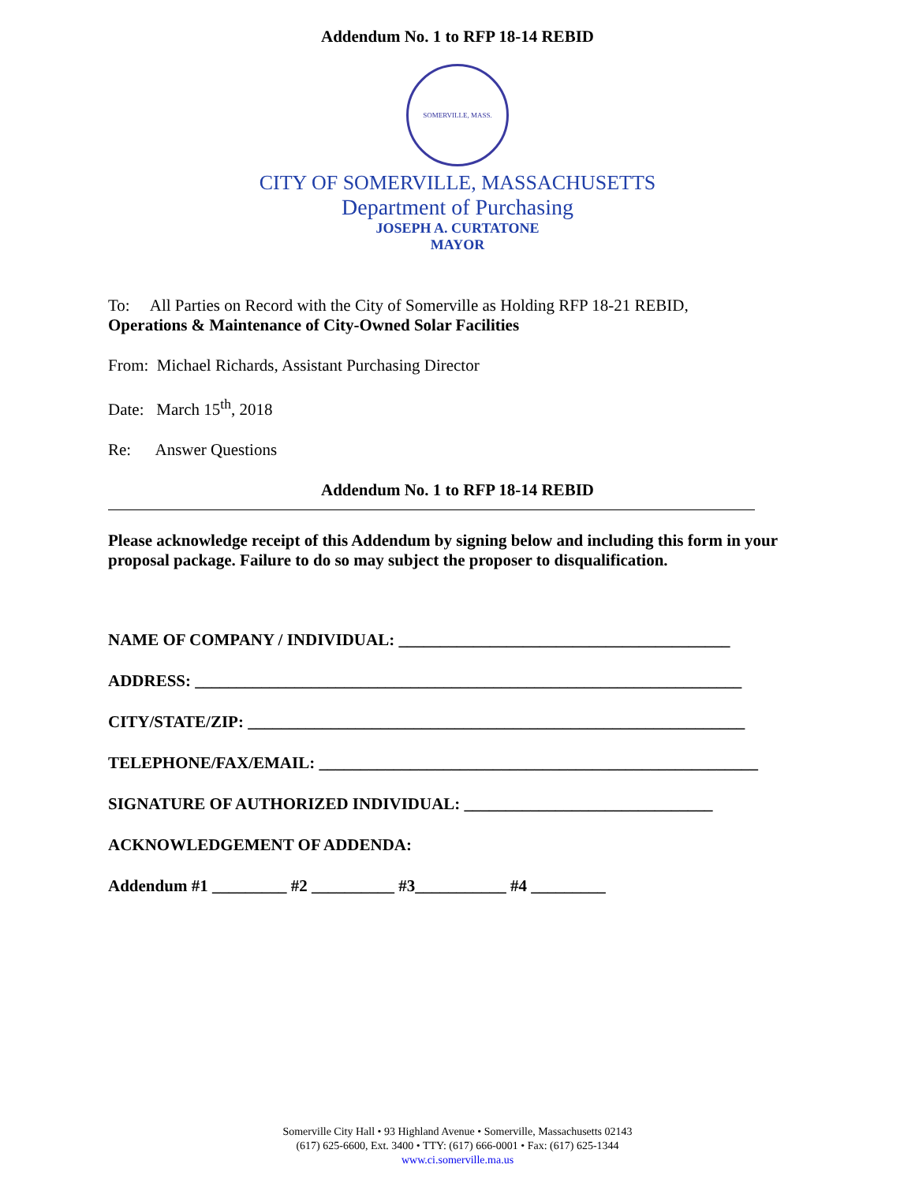Addendum No. 1 to RFP 18-14 REBID
SOMERVILLE, MASS.
CITY OF SOMERVILLE, MASSACHUSETTS
Department of Purchasing
JOSEPH A. CURTATONE
MAYOR
To: All Parties on Record with the City of Somerville as Holding RFP 18-21 REBID,
Operations & Maintenance of City-Owned Solar Facilities
From: Michael Richards, Assistant Purchasing Director
Date: March 15<sup>th</sup>, 2018
Re: Answer Questions
Addendum No. 1 to RFP 18-14 REBID
Please acknowledge receipt of this Addendum by signing below and including this form in your proposal package. Failure to do so may subject the proposer to disqualification.
NAME OF COMPANY / INDIVIDUAL: ________________________________________
ADDRESS: __________________________________________________________________
CITY/STATE/ZIP: ____________________________________________________________
TELEPHONE/FAX/EMAIL: _____________________________________________________
SIGNATURE OF AUTHORIZED INDIVIDUAL: ______________________________
ACKNOWLEDGEMENT OF ADDENDA:
Addendum #1 _________ #2 __________ #3___________ #4 _________
Somerville City Hall • 93 Highland Avenue • Somerville, Massachusetts 02143
(617) 625-6600, Ext. 3400 • TTY: (617) 666-0001 • Fax: (617) 625-1344
www.ci.somerville.ma.us